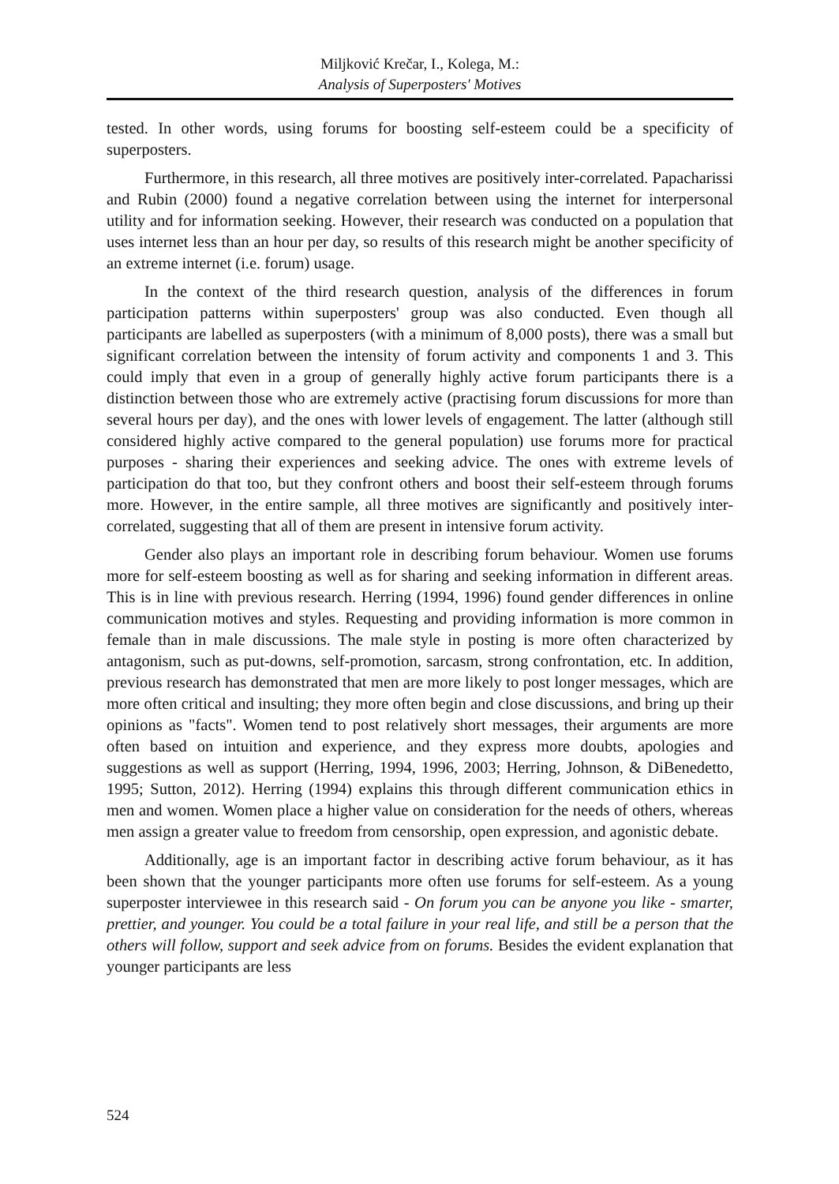Miljković Krečar, I., Kolega, M.:
Analysis of Superposters' Motives
tested. In other words, using forums for boosting self-esteem could be a specificity of superposters.
Furthermore, in this research, all three motives are positively inter-correlated. Papacharissi and Rubin (2000) found a negative correlation between using the internet for interpersonal utility and for information seeking. However, their research was conducted on a population that uses internet less than an hour per day, so results of this research might be another specificity of an extreme internet (i.e. forum) usage.
In the context of the third research question, analysis of the differences in forum participation patterns within superposters' group was also conducted. Even though all participants are labelled as superposters (with a minimum of 8,000 posts), there was a small but significant correlation between the intensity of forum activity and components 1 and 3. This could imply that even in a group of generally highly active forum participants there is a distinction between those who are extremely active (practising forum discussions for more than several hours per day), and the ones with lower levels of engagement. The latter (although still considered highly active compared to the general population) use forums more for practical purposes - sharing their experiences and seeking advice. The ones with extreme levels of participation do that too, but they confront others and boost their self-esteem through forums more. However, in the entire sample, all three motives are significantly and positively inter-correlated, suggesting that all of them are present in intensive forum activity.
Gender also plays an important role in describing forum behaviour. Women use forums more for self-esteem boosting as well as for sharing and seeking information in different areas. This is in line with previous research. Herring (1994, 1996) found gender differences in online communication motives and styles. Requesting and providing information is more common in female than in male discussions. The male style in posting is more often characterized by antagonism, such as put-downs, self-promotion, sarcasm, strong confrontation, etc. In addition, previous research has demonstrated that men are more likely to post longer messages, which are more often critical and insulting; they more often begin and close discussions, and bring up their opinions as "facts". Women tend to post relatively short messages, their arguments are more often based on intuition and experience, and they express more doubts, apologies and suggestions as well as support (Herring, 1994, 1996, 2003; Herring, Johnson, & DiBenedetto, 1995; Sutton, 2012). Herring (1994) explains this through different communication ethics in men and women. Women place a higher value on consideration for the needs of others, whereas men assign a greater value to freedom from censorship, open expression, and agonistic debate.
Additionally, age is an important factor in describing active forum behaviour, as it has been shown that the younger participants more often use forums for self-esteem. As a young superposter interviewee in this research said - On forum you can be anyone you like - smarter, prettier, and younger. You could be a total failure in your real life, and still be a person that the others will follow, support and seek advice from on forums. Besides the evident explanation that younger participants are less
524